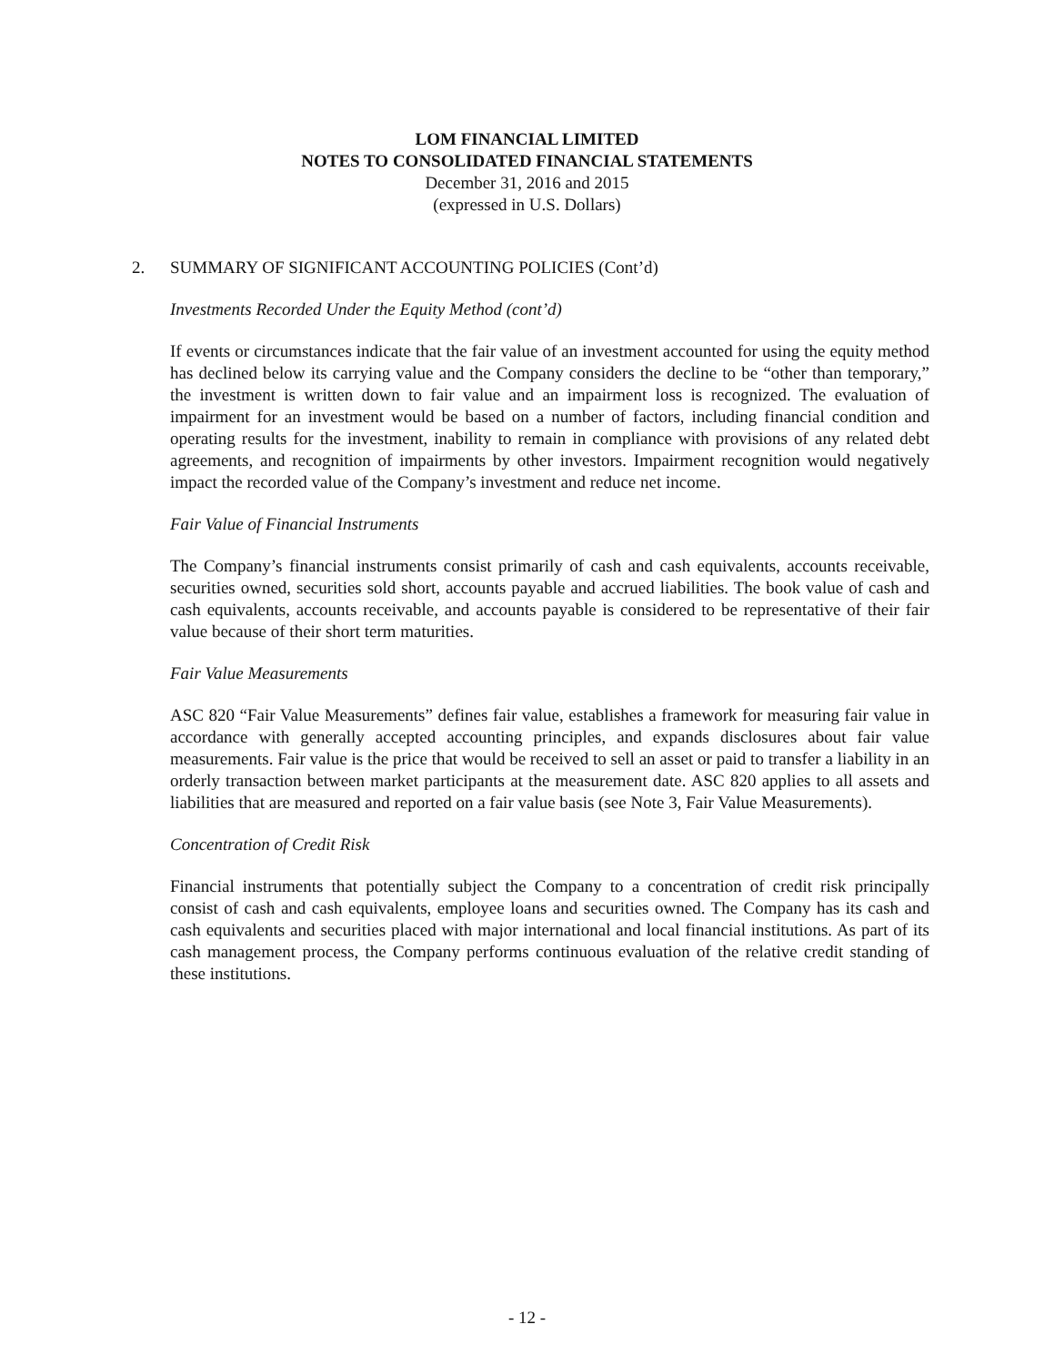LOM FINANCIAL LIMITED
NOTES TO CONSOLIDATED FINANCIAL STATEMENTS
December 31, 2016 and 2015
(expressed in U.S. Dollars)
2. SUMMARY OF SIGNIFICANT ACCOUNTING POLICIES (Cont’d)
Investments Recorded Under the Equity Method (cont’d)
If events or circumstances indicate that the fair value of an investment accounted for using the equity method has declined below its carrying value and the Company considers the decline to be “other than temporary,” the investment is written down to fair value and an impairment loss is recognized. The evaluation of impairment for an investment would be based on a number of factors, including financial condition and operating results for the investment, inability to remain in compliance with provisions of any related debt agreements, and recognition of impairments by other investors. Impairment recognition would negatively impact the recorded value of the Company’s investment and reduce net income.
Fair Value of Financial Instruments
The Company’s financial instruments consist primarily of cash and cash equivalents, accounts receivable, securities owned, securities sold short, accounts payable and accrued liabilities. The book value of cash and cash equivalents, accounts receivable, and accounts payable is considered to be representative of their fair value because of their short term maturities.
Fair Value Measurements
ASC 820 “Fair Value Measurements” defines fair value, establishes a framework for measuring fair value in accordance with generally accepted accounting principles, and expands disclosures about fair value measurements. Fair value is the price that would be received to sell an asset or paid to transfer a liability in an orderly transaction between market participants at the measurement date. ASC 820 applies to all assets and liabilities that are measured and reported on a fair value basis (see Note 3, Fair Value Measurements).
Concentration of Credit Risk
Financial instruments that potentially subject the Company to a concentration of credit risk principally consist of cash and cash equivalents, employee loans and securities owned. The Company has its cash and cash equivalents and securities placed with major international and local financial institutions. As part of its cash management process, the Company performs continuous evaluation of the relative credit standing of these institutions.
- 12 -